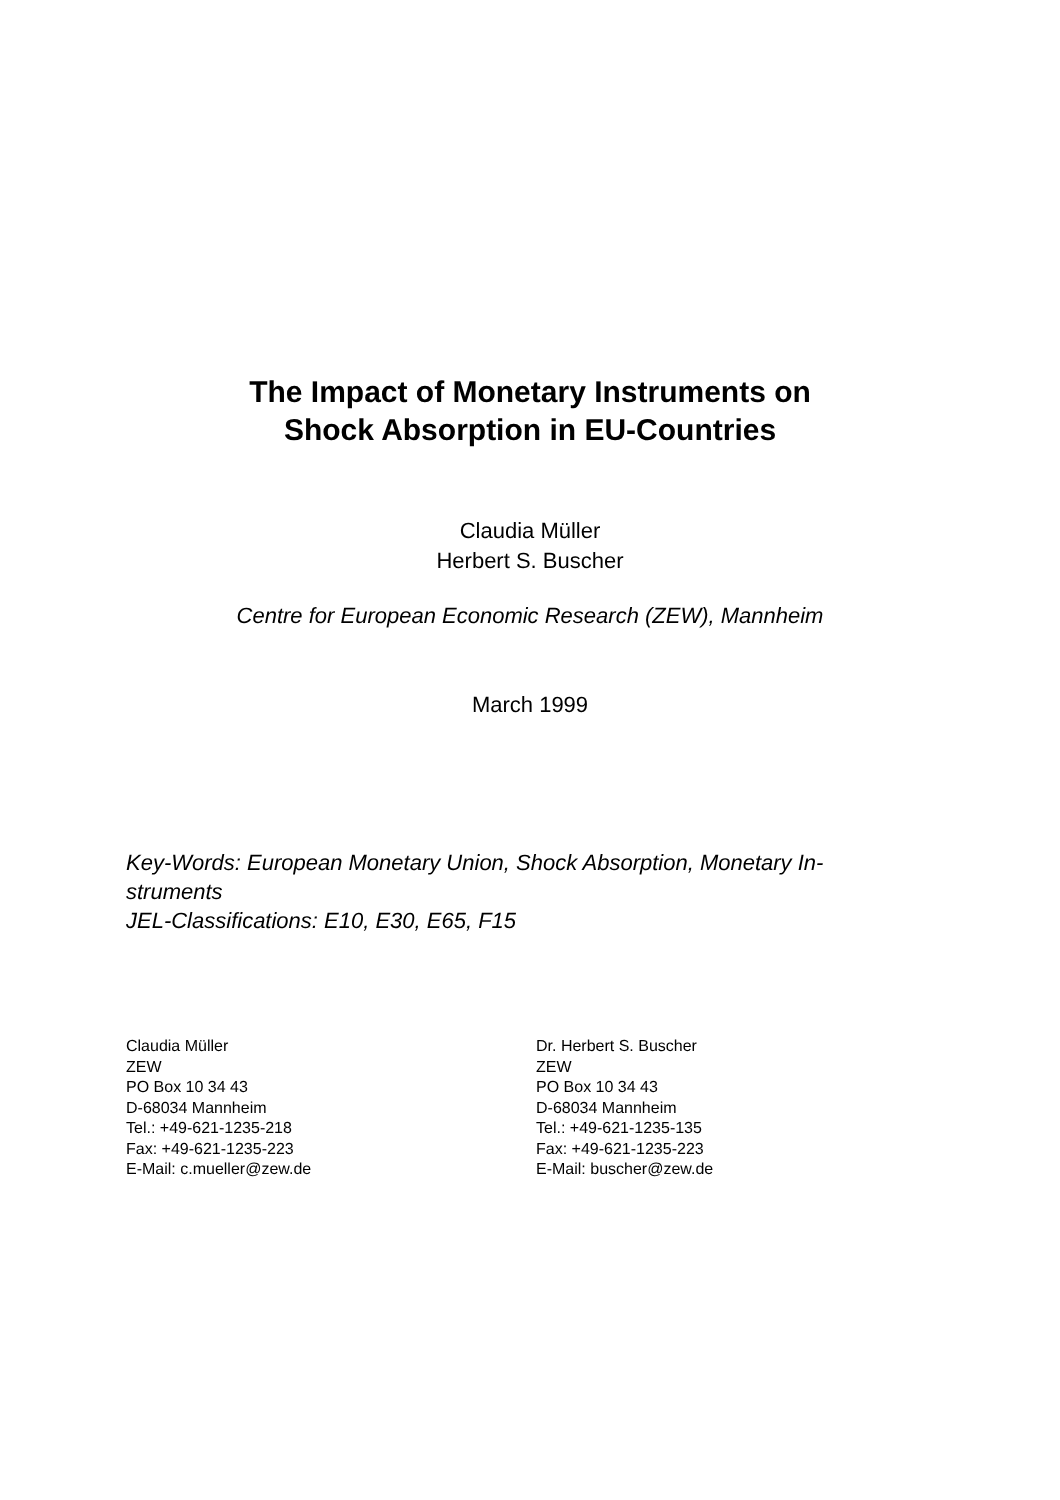The Impact of Monetary Instruments on
Shock Absorption in EU-Countries
Claudia Müller
Herbert S. Buscher
Centre for European Economic Research (ZEW), Mannheim
March 1999
Key-Words: European Monetary Union, Shock Absorption, Monetary In-
struments
JEL-Classifications: E10, E30, E65, F15
Claudia Müller
ZEW
PO Box 10 34 43
D-68034 Mannheim
Tel.: +49-621-1235-218
Fax: +49-621-1235-223
E-Mail: c.mueller@zew.de
Dr. Herbert S. Buscher
ZEW
PO Box 10 34 43
D-68034 Mannheim
Tel.: +49-621-1235-135
Fax: +49-621-1235-223
E-Mail: buscher@zew.de